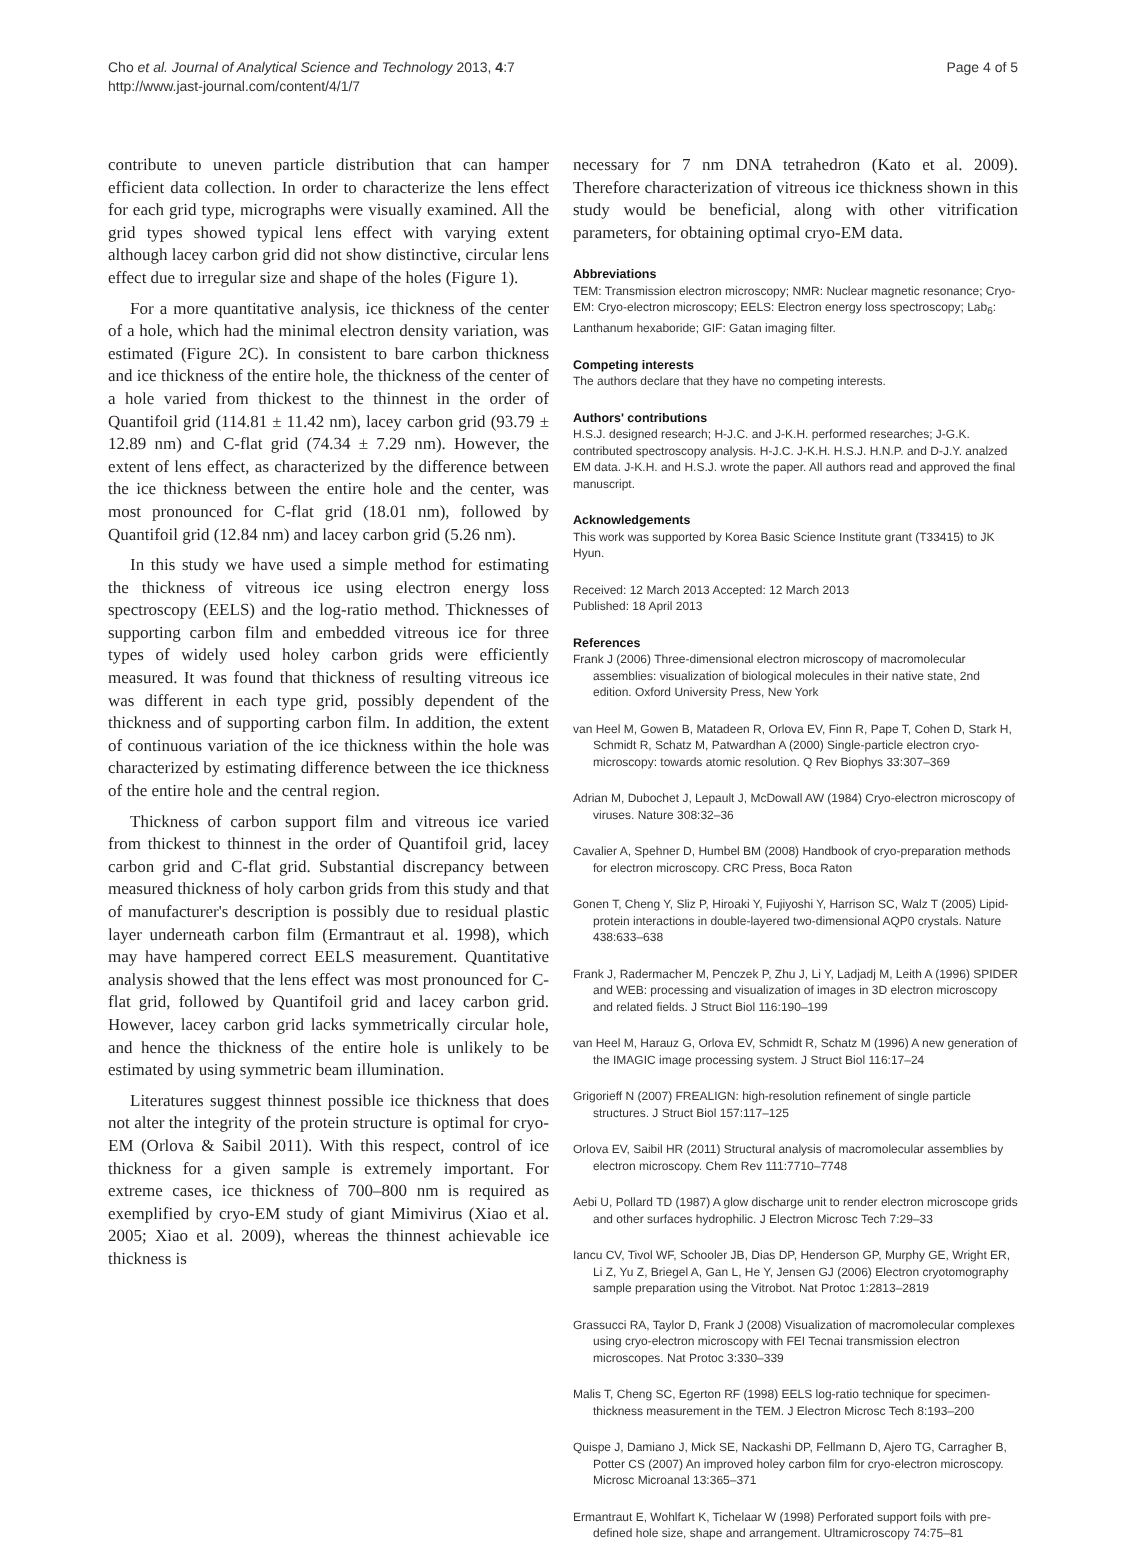Cho et al. Journal of Analytical Science and Technology 2013, 4:7
http://www.jast-journal.com/content/4/1/7
Page 4 of 5
contribute to uneven particle distribution that can hamper efficient data collection. In order to characterize the lens effect for each grid type, micrographs were visually examined. All the grid types showed typical lens effect with varying extent although lacey carbon grid did not show distinctive, circular lens effect due to irregular size and shape of the holes (Figure 1).
For a more quantitative analysis, ice thickness of the center of a hole, which had the minimal electron density variation, was estimated (Figure 2C). In consistent to bare carbon thickness and ice thickness of the entire hole, the thickness of the center of a hole varied from thickest to the thinnest in the order of Quantifoil grid (114.81 ± 11.42 nm), lacey carbon grid (93.79 ± 12.89 nm) and C-flat grid (74.34 ± 7.29 nm). However, the extent of lens effect, as characterized by the difference between the ice thickness between the entire hole and the center, was most pronounced for C-flat grid (18.01 nm), followed by Quantifoil grid (12.84 nm) and lacey carbon grid (5.26 nm).
In this study we have used a simple method for estimating the thickness of vitreous ice using electron energy loss spectroscopy (EELS) and the log-ratio method. Thicknesses of supporting carbon film and embedded vitreous ice for three types of widely used holey carbon grids were efficiently measured. It was found that thickness of resulting vitreous ice was different in each type grid, possibly dependent of the thickness and of supporting carbon film. In addition, the extent of continuous variation of the ice thickness within the hole was characterized by estimating difference between the ice thickness of the entire hole and the central region.
Thickness of carbon support film and vitreous ice varied from thickest to thinnest in the order of Quantifoil grid, lacey carbon grid and C-flat grid. Substantial discrepancy between measured thickness of holy carbon grids from this study and that of manufacturer's description is possibly due to residual plastic layer underneath carbon film (Ermantraut et al. 1998), which may have hampered correct EELS measurement. Quantitative analysis showed that the lens effect was most pronounced for C-flat grid, followed by Quantifoil grid and lacey carbon grid. However, lacey carbon grid lacks symmetrically circular hole, and hence the thickness of the entire hole is unlikely to be estimated by using symmetric beam illumination.
Literatures suggest thinnest possible ice thickness that does not alter the integrity of the protein structure is optimal for cryo-EM (Orlova & Saibil 2011). With this respect, control of ice thickness for a given sample is extremely important. For extreme cases, ice thickness of 700–800 nm is required as exemplified by cryo-EM study of giant Mimivirus (Xiao et al. 2005; Xiao et al. 2009), whereas the thinnest achievable ice thickness is
necessary for 7 nm DNA tetrahedron (Kato et al. 2009). Therefore characterization of vitreous ice thickness shown in this study would be beneficial, along with other vitrification parameters, for obtaining optimal cryo-EM data.
Abbreviations
TEM: Transmission electron microscopy; NMR: Nuclear magnetic resonance; Cryo-EM: Cryo-electron microscopy; EELS: Electron energy loss spectroscopy; Lab<sub>6</sub>: Lanthanum hexaboride; GIF: Gatan imaging filter.
Competing interests
The authors declare that they have no competing interests.
Authors' contributions
H.S.J. designed research; H-J.C. and J-K.H. performed researches; J-G.K. contributed spectroscopy analysis. H-J.C. J-K.H. H.S.J. H.N.P. and D-J.Y. analzed EM data. J-K.H. and H.S.J. wrote the paper. All authors read and approved the final manuscript.
Acknowledgements
This work was supported by Korea Basic Science Institute grant (T33415) to JK Hyun.
Received: 12 March 2013 Accepted: 12 March 2013
Published: 18 April 2013
References
Frank J (2006) Three-dimensional electron microscopy of macromolecular assemblies: visualization of biological molecules in their native state, 2nd edition. Oxford University Press, New York
van Heel M, Gowen B, Matadeen R, Orlova EV, Finn R, Pape T, Cohen D, Stark H, Schmidt R, Schatz M, Patwardhan A (2000) Single-particle electron cryo-microscopy: towards atomic resolution. Q Rev Biophys 33:307–369
Adrian M, Dubochet J, Lepault J, McDowall AW (1984) Cryo-electron microscopy of viruses. Nature 308:32–36
Cavalier A, Spehner D, Humbel BM (2008) Handbook of cryo-preparation methods for electron microscopy. CRC Press, Boca Raton
Gonen T, Cheng Y, Sliz P, Hiroaki Y, Fujiyoshi Y, Harrison SC, Walz T (2005) Lipid-protein interactions in double-layered two-dimensional AQP0 crystals. Nature 438:633–638
Frank J, Radermacher M, Penczek P, Zhu J, Li Y, Ladjadj M, Leith A (1996) SPIDER and WEB: processing and visualization of images in 3D electron microscopy and related fields. J Struct Biol 116:190–199
van Heel M, Harauz G, Orlova EV, Schmidt R, Schatz M (1996) A new generation of the IMAGIC image processing system. J Struct Biol 116:17–24
Grigorieff N (2007) FREALIGN: high-resolution refinement of single particle structures. J Struct Biol 157:117–125
Orlova EV, Saibil HR (2011) Structural analysis of macromolecular assemblies by electron microscopy. Chem Rev 111:7710–7748
Aebi U, Pollard TD (1987) A glow discharge unit to render electron microscope grids and other surfaces hydrophilic. J Electron Microsc Tech 7:29–33
Iancu CV, Tivol WF, Schooler JB, Dias DP, Henderson GP, Murphy GE, Wright ER, Li Z, Yu Z, Briegel A, Gan L, He Y, Jensen GJ (2006) Electron cryotomography sample preparation using the Vitrobot. Nat Protoc 1:2813–2819
Grassucci RA, Taylor D, Frank J (2008) Visualization of macromolecular complexes using cryo-electron microscopy with FEI Tecnai transmission electron microscopes. Nat Protoc 3:330–339
Malis T, Cheng SC, Egerton RF (1998) EELS log-ratio technique for specimen-thickness measurement in the TEM. J Electron Microsc Tech 8:193–200
Quispe J, Damiano J, Mick SE, Nackashi DP, Fellmann D, Ajero TG, Carragher B, Potter CS (2007) An improved holey carbon film for cryo-electron microscopy. Microsc Microanal 13:365–371
Ermantraut E, Wohlfart K, Tichelaar W (1998) Perforated support foils with pre-defined hole size, shape and arrangement. Ultramicroscopy 74:75–81